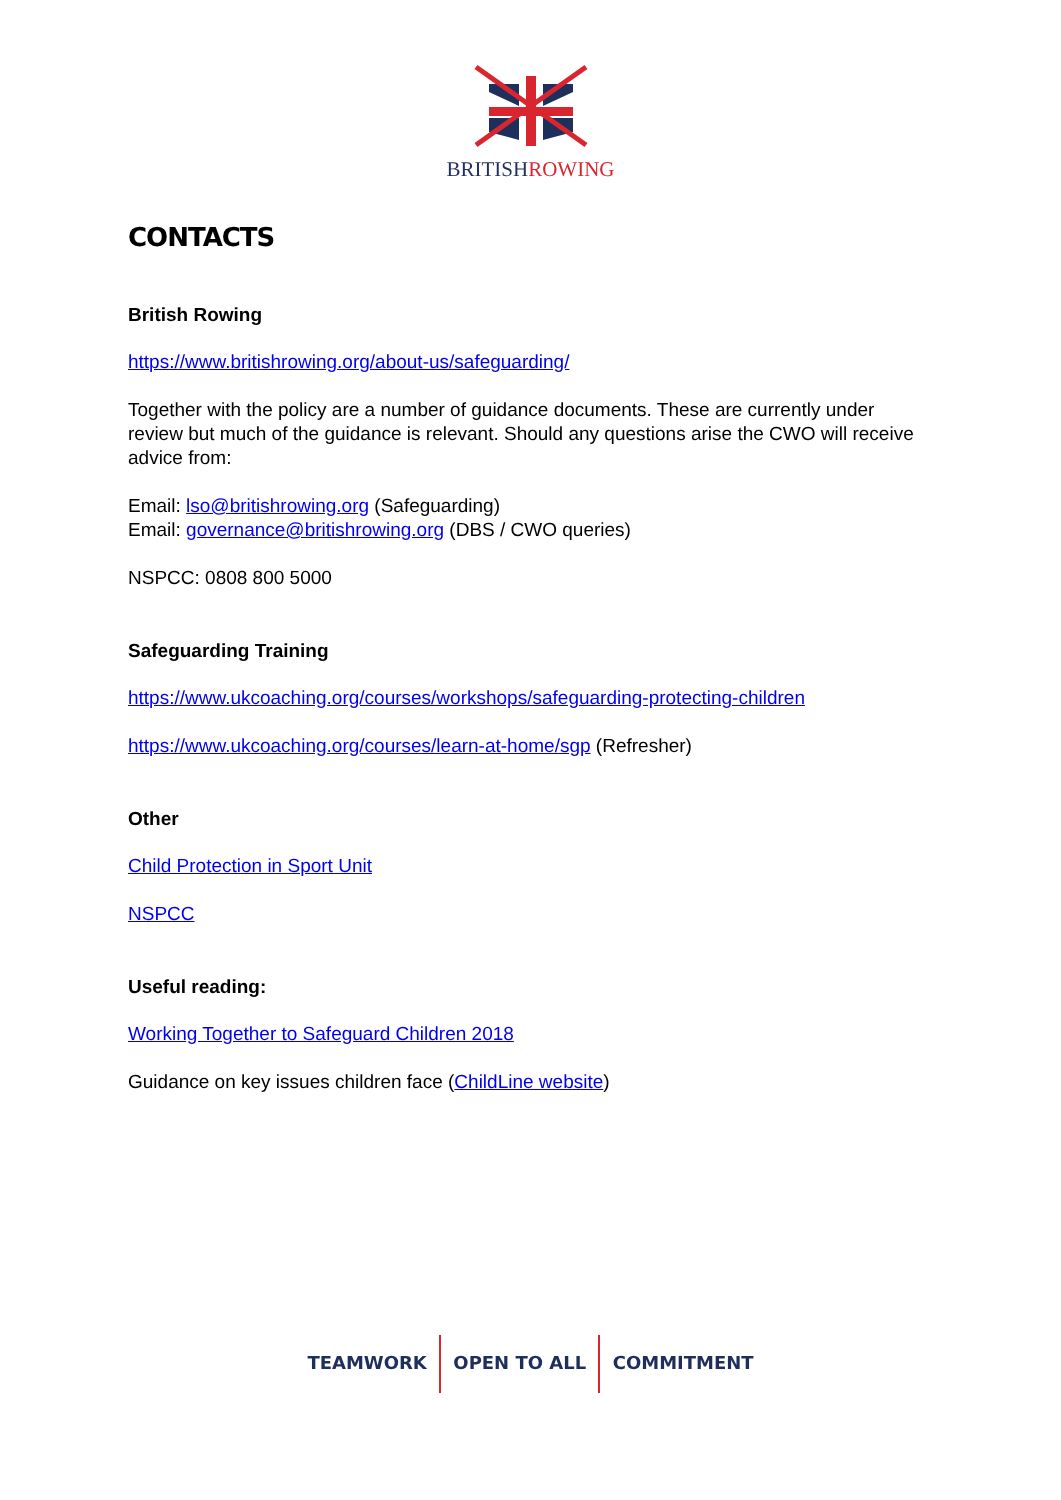BRITISHROWING
CONTACTS
British Rowing
https://www.britishrowing.org/about-us/safeguarding/
Together with the policy are a number of guidance documents. These are currently under review but much of the guidance is relevant. Should any questions arise the CWO will receive advice from:
Email: lso@britishrowing.org (Safeguarding)
Email: governance@britishrowing.org (DBS / CWO queries)
NSPCC: 0808 800 5000
Safeguarding Training
https://www.ukcoaching.org/courses/workshops/safeguarding-protecting-children
https://www.ukcoaching.org/courses/learn-at-home/sgp (Refresher)
Other
Child Protection in Sport Unit
NSPCC
Useful reading:
Working Together to Safeguard Children 2018
Guidance on key issues children face (ChildLine website)
TEAMWORK OPEN TO ALL COMMITMENT